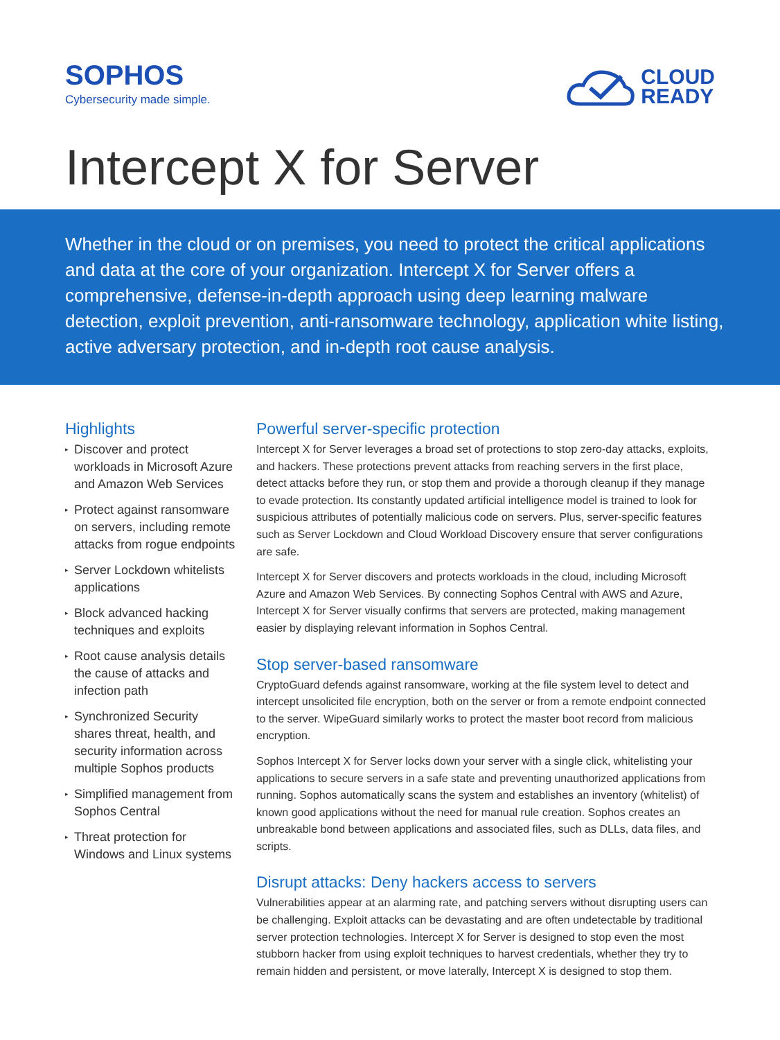SOPHOS
Cybersecurity made simple.
CLOUD
READY
Intercept X for Server
Whether in the cloud or on premises, you need to protect the critical applications and data at the core of your organization. Intercept X for Server offers a comprehensive, defense-in-depth approach using deep learning malware detection, exploit prevention, anti-ransomware technology, application white listing, active adversary protection, and in-depth root cause analysis.
Highlights
▸ Discover and protect workloads in Microsoft Azure and Amazon Web Services
▸ Protect against ransomware on servers, including remote attacks from rogue endpoints
▸ Server Lockdown whitelists applications
▸ Block advanced hacking techniques and exploits
▸ Root cause analysis details the cause of attacks and infection path
▸ Synchronized Security shares threat, health, and security information across multiple Sophos products
▸ Simplified management from Sophos Central
▸ Threat protection for Windows and Linux systems
Powerful server-specific protection
Intercept X for Server leverages a broad set of protections to stop zero-day attacks, exploits, and hackers. These protections prevent attacks from reaching servers in the first place, detect attacks before they run, or stop them and provide a thorough cleanup if they manage to evade protection. Its constantly updated artificial intelligence model is trained to look for suspicious attributes of potentially malicious code on servers. Plus, server-specific features such as Server Lockdown and Cloud Workload Discovery ensure that server configurations are safe.
Intercept X for Server discovers and protects workloads in the cloud, including Microsoft Azure and Amazon Web Services. By connecting Sophos Central with AWS and Azure, Intercept X for Server visually confirms that servers are protected, making management easier by displaying relevant information in Sophos Central.
Stop server-based ransomware
CryptoGuard defends against ransomware, working at the file system level to detect and intercept unsolicited file encryption, both on the server or from a remote endpoint connected to the server. WipeGuard similarly works to protect the master boot record from malicious encryption.
Sophos Intercept X for Server locks down your server with a single click, whitelisting your applications to secure servers in a safe state and preventing unauthorized applications from running. Sophos automatically scans the system and establishes an inventory (whitelist) of known good applications without the need for manual rule creation. Sophos creates an unbreakable bond between applications and associated files, such as DLLs, data files, and scripts.
Disrupt attacks: Deny hackers access to servers
Vulnerabilities appear at an alarming rate, and patching servers without disrupting users can be challenging. Exploit attacks can be devastating and are often undetectable by traditional server protection technologies. Intercept X for Server is designed to stop even the most stubborn hacker from using exploit techniques to harvest credentials, whether they try to remain hidden and persistent, or move laterally, Intercept X is designed to stop them.